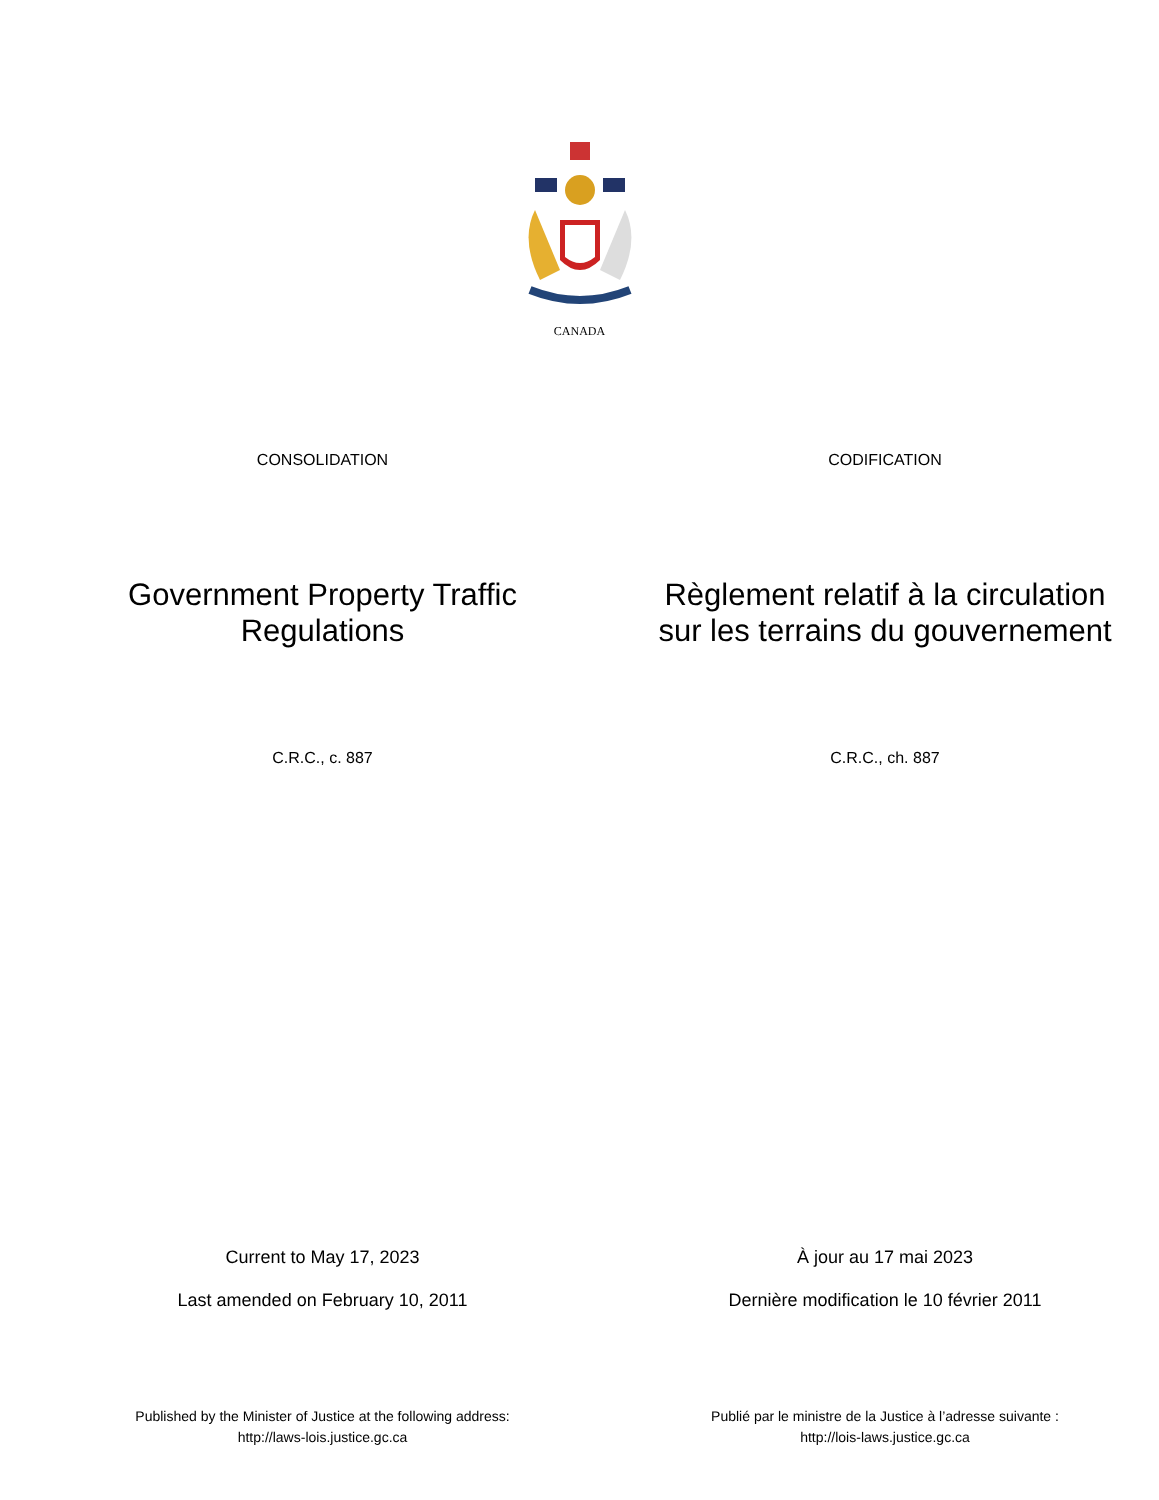CANADA
CONSOLIDATION CODIFICATION
Government Property Traffic Regulations Règlement relatif à la circulation sur les terrains du gouvernement
C.R.C., c. 887 C.R.C., ch. 887
Current to May 17, 2023 À jour au 17 mai 2023
Last amended on February 10, 2011 Dernière modification le 10 février 2011
Published by the Minister of Justice at the following address:
http://laws-lois.justice.gc.ca
Publié par le ministre de la Justice à l’adresse suivante :
http://lois-laws.justice.gc.ca